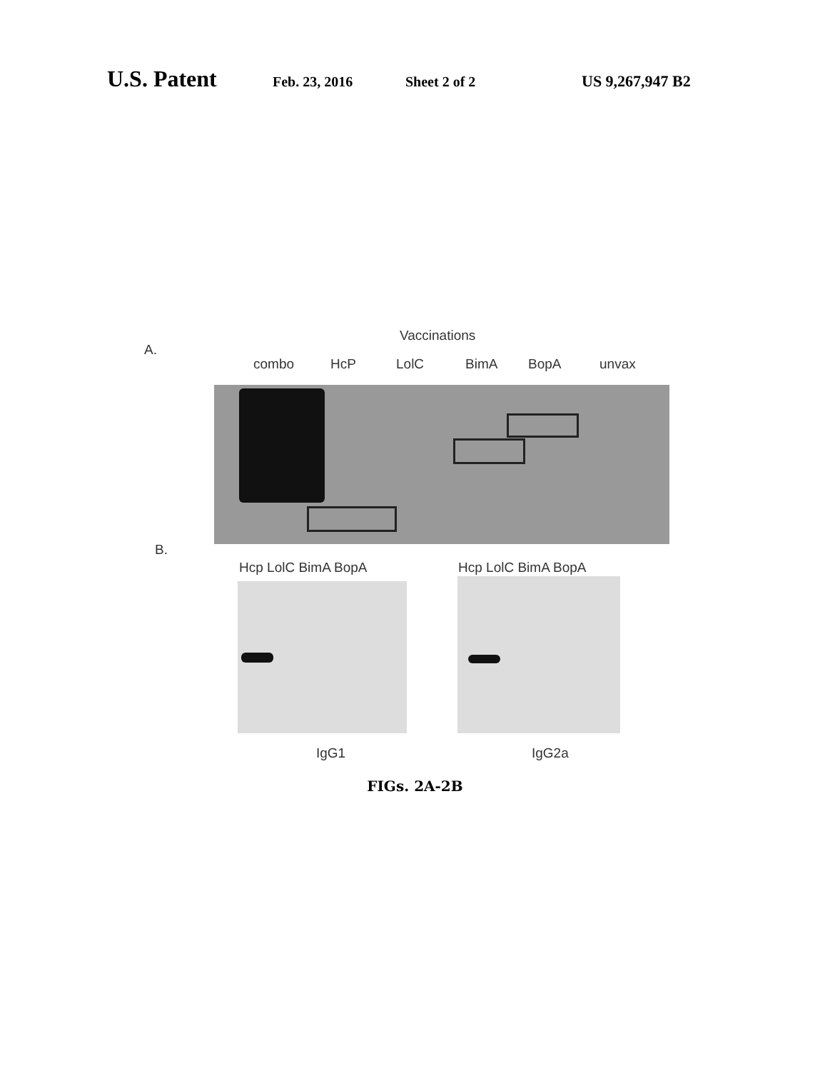U.S. Patent
Feb. 23, 2016 Sheet 2 of 2 US 9,267,947 B2
Vaccinations
A.
combo HcP LolC BimA BopA unvax
B.
Hcp LolC BimA BopA Hcp LolC BimA BopA
IgG1 IgG2a
FIGs. 2A-2B